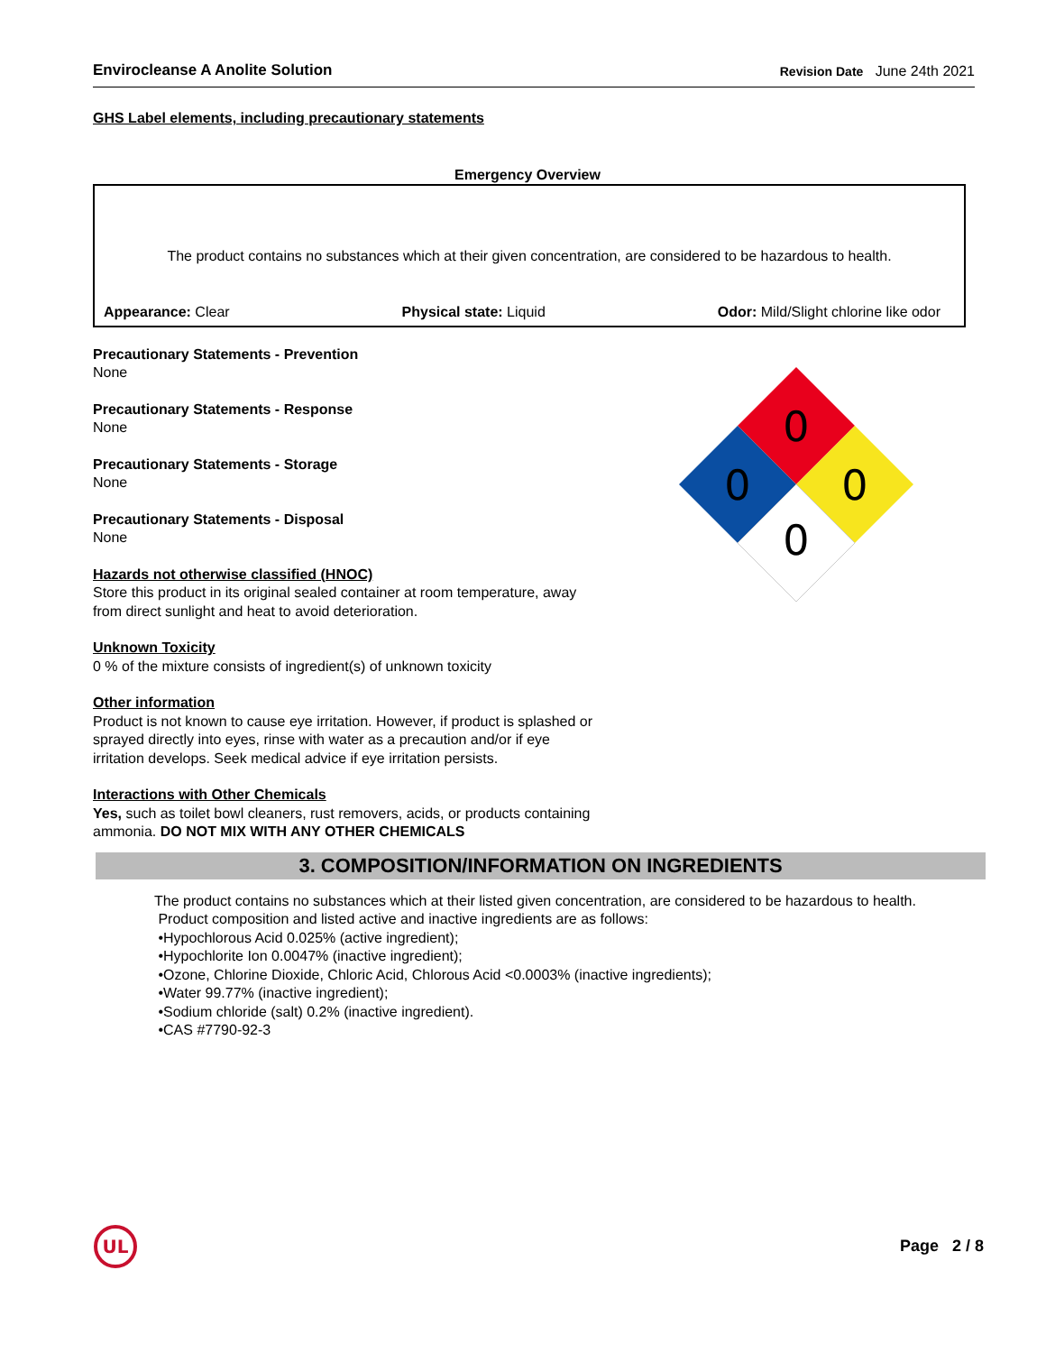Envirocleanse A Anolite Solution Revision Date June 24th 2021
GHS Label elements, including precautionary statements
Emergency Overview
The product contains no substances which at their given concentration, are considered to be hazardous to health.
Appearance: Clear Physical state: Liquid Odor: Mild/Slight chlorine like odor
Precautionary Statements - Prevention
None
Precautionary Statements - Response
None
Precautionary Statements - Storage
None
Precautionary Statements - Disposal
None
Hazards not otherwise classified (HNOC)
Store this product in its original sealed container at room temperature, away from direct sunlight and heat to avoid deterioration.
Unknown Toxicity
0 % of the mixture consists of ingredient(s) of unknown toxicity
Other information
Product is not known to cause eye irritation. However, if product is splashed or sprayed directly into eyes, rinse with water as a precaution and/or if eye irritation develops. Seek medical advice if eye irritation persists.
Interactions with Other Chemicals
Yes, such as toilet bowl cleaners, rust removers, acids, or products containing ammonia. DO NOT MIX WITH ANY OTHER CHEMICALS
0
0
0
0
3. COMPOSITION/INFORMATION ON INGREDIENTS
The product contains no substances which at their listed given concentration, are considered to be hazardous to health.
Product composition and listed active and inactive ingredients are as follows:
•Hypochlorous Acid 0.025% (active ingredient);
•Hypochlorite Ion 0.0047% (inactive ingredient);
•Ozone, Chlorine Dioxide, Chloric Acid, Chlorous Acid <0.0003% (inactive ingredients);
•Water 99.77% (inactive ingredient);
•Sodium chloride (salt) 0.2% (inactive ingredient).
•CAS #7790-92-3
UL
Page 2 / 8